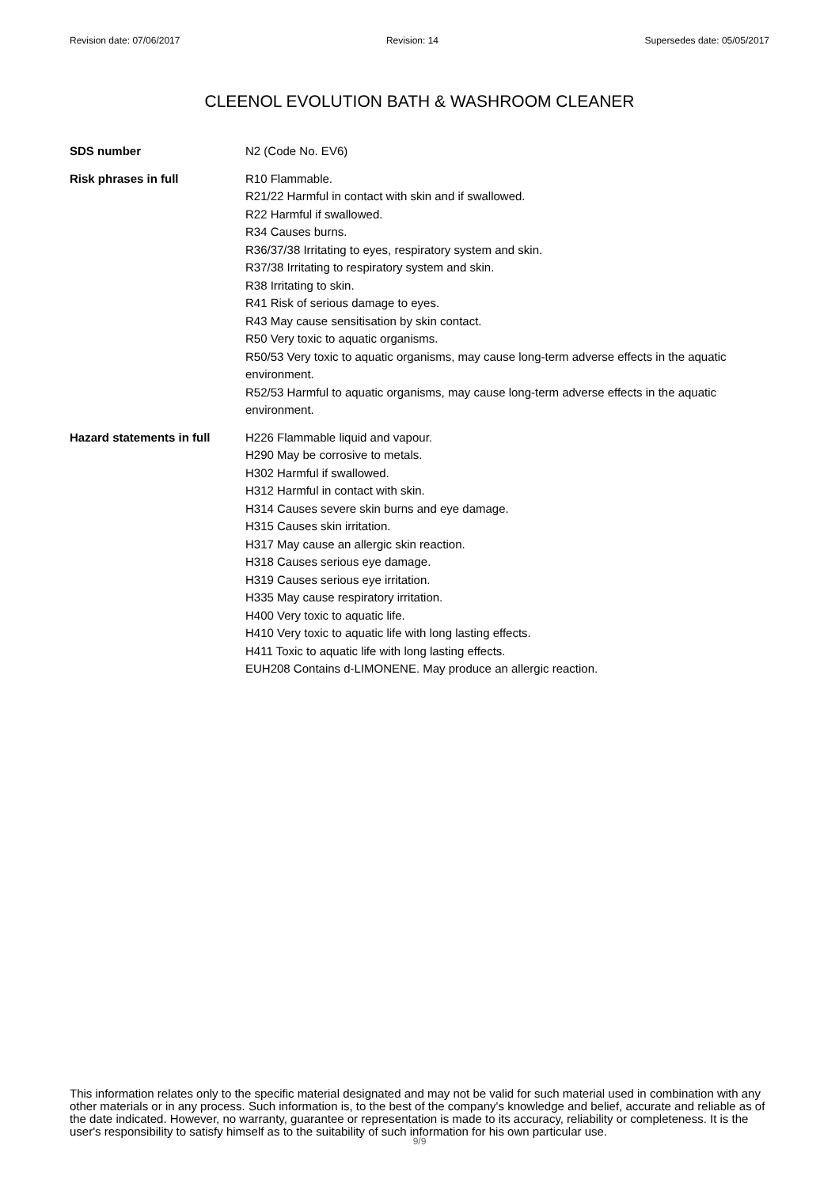Revision date: 07/06/2017 Revision: 14 Supersedes date: 05/05/2017
CLEENOL EVOLUTION BATH & WASHROOM CLEANER
SDS number N2 (Code No. EV6)
Risk phrases in full R10 Flammable.
R21/22 Harmful in contact with skin and if swallowed.
R22 Harmful if swallowed.
R34 Causes burns.
R36/37/38 Irritating to eyes, respiratory system and skin.
R37/38 Irritating to respiratory system and skin.
R38 Irritating to skin.
R41 Risk of serious damage to eyes.
R43 May cause sensitisation by skin contact.
R50 Very toxic to aquatic organisms.
R50/53 Very toxic to aquatic organisms, may cause long-term adverse effects in the aquatic environment.
R52/53 Harmful to aquatic organisms, may cause long-term adverse effects in the aquatic environment.
Hazard statements in full
H226 Flammable liquid and vapour.
H290 May be corrosive to metals.
H302 Harmful if swallowed.
H312 Harmful in contact with skin.
H314 Causes severe skin burns and eye damage.
H315 Causes skin irritation.
H317 May cause an allergic skin reaction.
H318 Causes serious eye damage.
H319 Causes serious eye irritation.
H335 May cause respiratory irritation.
H400 Very toxic to aquatic life.
H410 Very toxic to aquatic life with long lasting effects.
H411 Toxic to aquatic life with long lasting effects.
EUH208 Contains d-LIMONENE. May produce an allergic reaction.
This information relates only to the specific material designated and may not be valid for such material used in combination with any other materials or in any process. Such information is, to the best of the company's knowledge and belief, accurate and reliable as of the date indicated. However, no warranty, guarantee or representation is made to its accuracy, reliability or completeness. It is the user's responsibility to satisfy himself as to the suitability of such information for his own particular use.
9/9